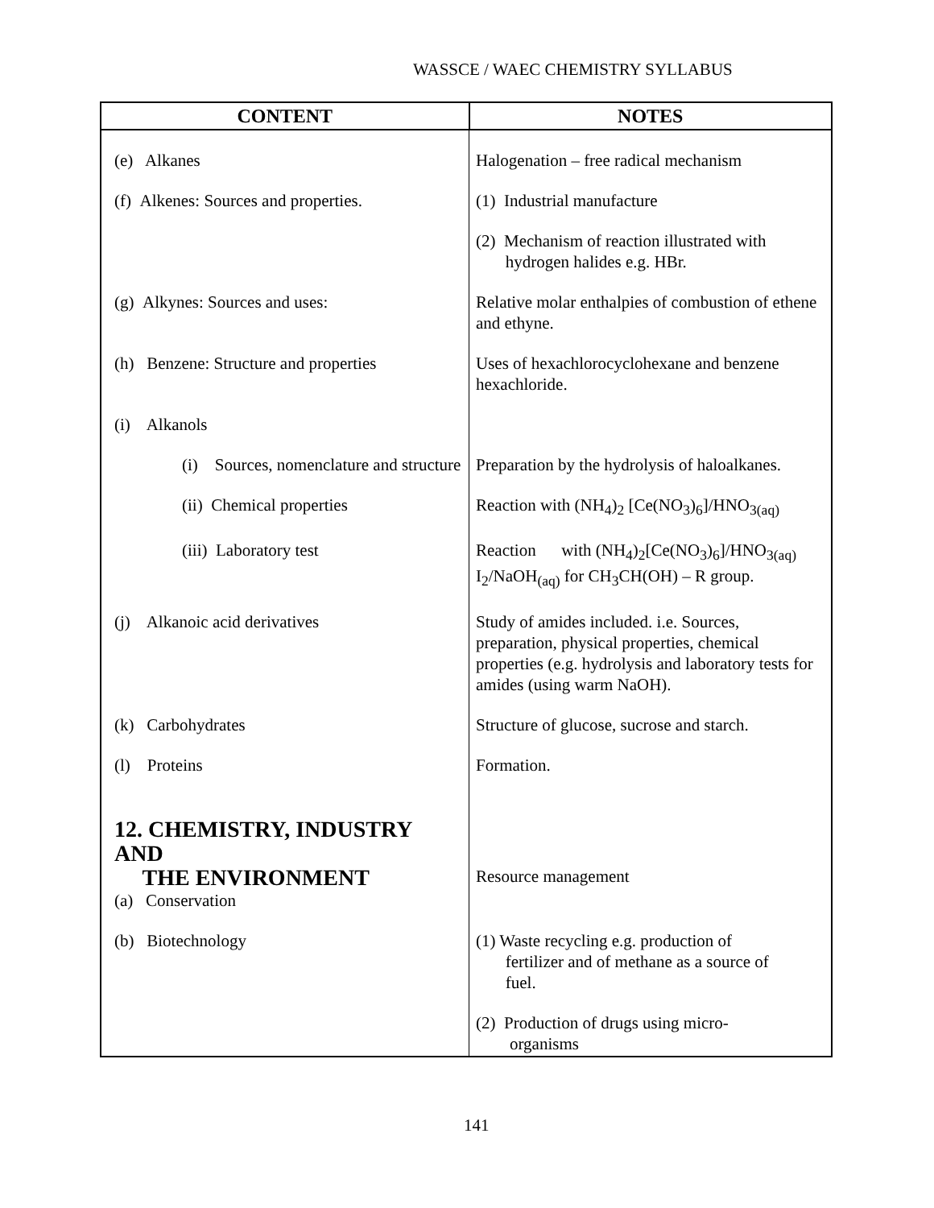WASSCE / WAEC CHEMISTRY SYLLABUS
| CONTENT | NOTES |
| --- | --- |
| (e) Alkanes | Halogenation – free radical mechanism |
| (f) Alkenes: Sources and properties. | (1) Industrial manufacture |
| | (2) Mechanism of reaction illustrated with hydrogen halides e.g. HBr. |
| (g) Alkynes: Sources and uses: | Relative molar enthalpies of combustion of ethene and ethyne. |
| (h) Benzene: Structure and properties | Uses of hexachlorocyclohexane and benzene hexachloride. |
| (i) Alkanols | |
| (i) Sources, nomenclature and structure | Preparation by the hydrolysis of haloalkanes. |
| (ii) Chemical properties | Reaction with (NH<sub>4</sub>)<sub>2</sub> [Ce(NO<sub>3</sub>)<sub>6</sub>]/HNO<sub>3(aq)</sub> |
| (iii) Laboratory test | Reaction with (NH<sub>4</sub>)<sub>2</sub>[Ce(NO<sub>3</sub>)<sub>6</sub>]/HNO<sub>3(aq)</sub> I<sub>2</sub>/NaOH<sub>(aq)</sub> for CH<sub>3</sub>CH(OH) – R group. |
| (j) Alkanoic acid derivatives | Study of amides included. i.e. Sources, preparation, physical properties, chemical properties (e.g. hydrolysis and laboratory tests for amides (using warm NaOH). |
| (k) Carbohydrates | Structure of glucose, sucrose and starch. |
| (l) Proteins | Formation. |
| 12. CHEMISTRY, INDUSTRY AND THE ENVIRONMENT (a) Conservation | Resource management |
| (b) Biotechnology | (1) Waste recycling e.g. production of fertilizer and of methane as a source of fuel. |
| | (2) Production of drugs using micro- organisms |
141